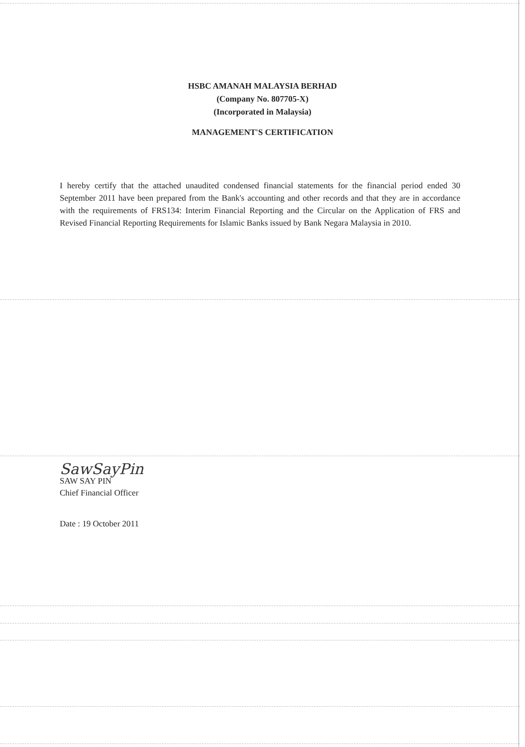HSBC AMANAH MALAYSIA BERHAD
(Company No. 807705-X)
(Incorporated in Malaysia)
MANAGEMENT'S CERTIFICATION
I hereby certify that the attached unaudited condensed financial statements for the financial period ended 30 September 2011 have been prepared from the Bank's accounting and other records and that they are in accordance with the requirements of FRS134: Interim Financial Reporting and the Circular on the Application of FRS and Revised Financial Reporting Requirements for Islamic Banks issued by Bank Negara Malaysia in 2010.
SawSayPin
SAW SAY PIN
Chief Financial Officer
Date : 19 October 2011